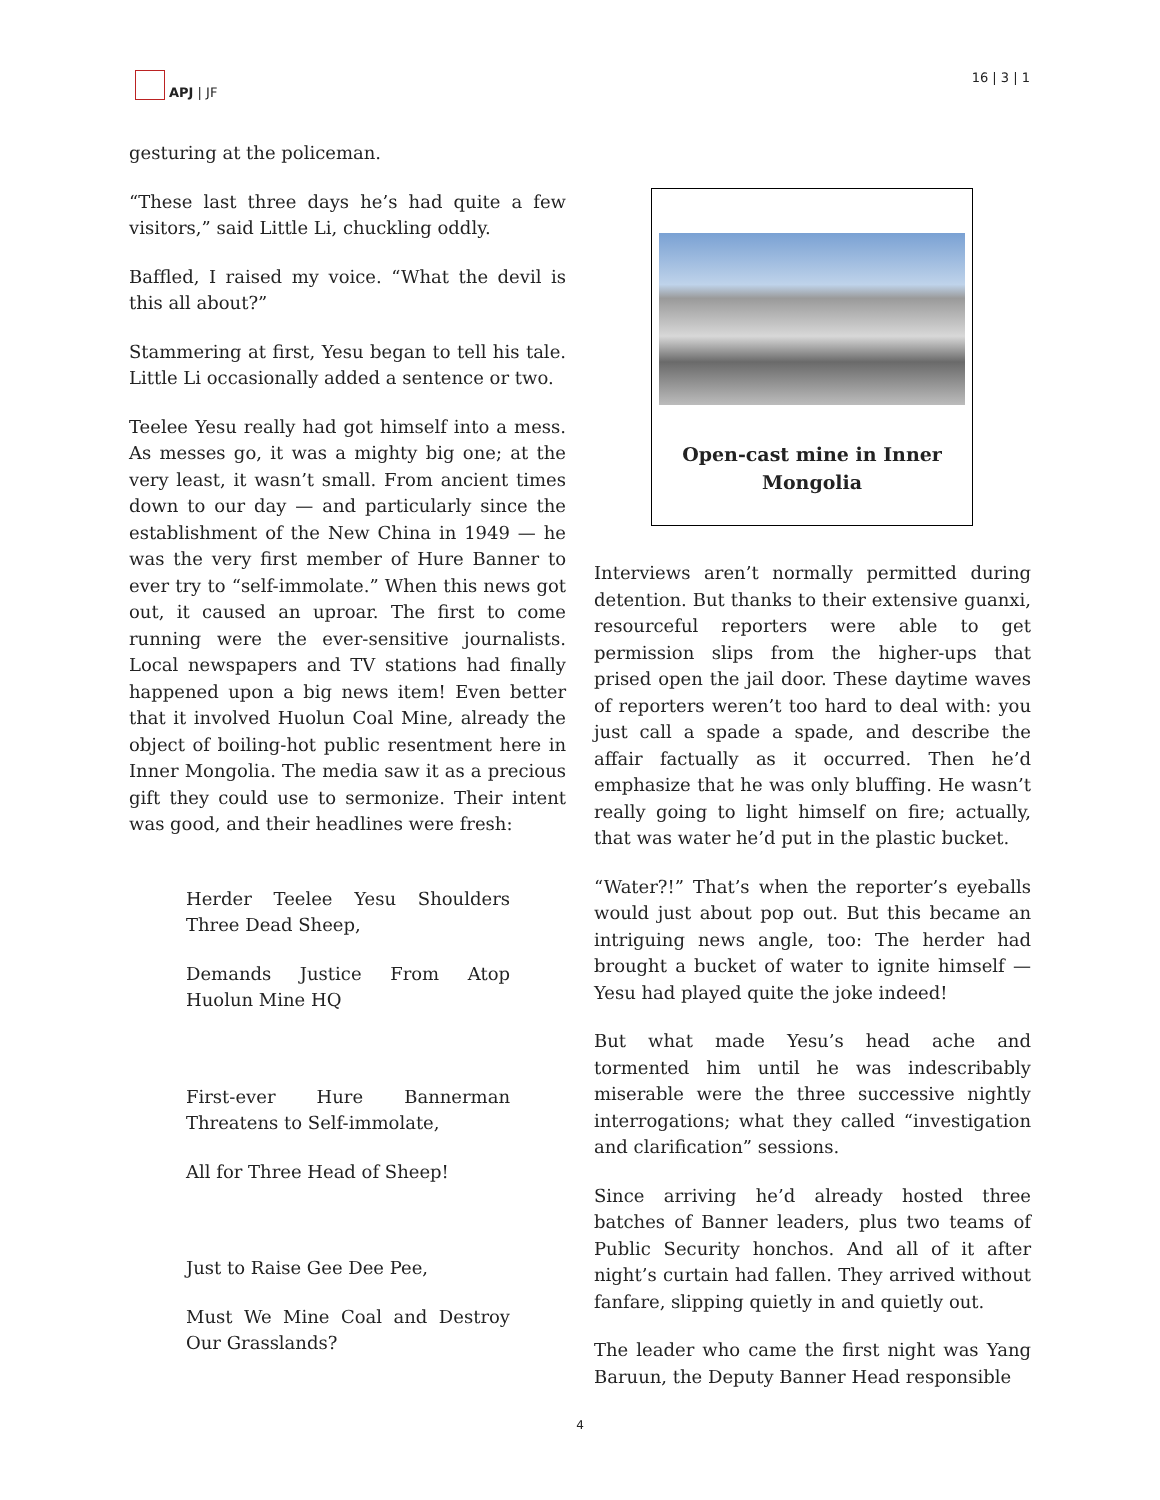APJ | JF 16 | 3 | 1
gesturing at the policeman.
“These last three days he’s had quite a few visitors,” said Little Li, chuckling oddly.
Baffled, I raised my voice. “What the devil is this all about?”
Stammering at first, Yesu began to tell his tale. Little Li occasionally added a sentence or two.
Teelee Yesu really had got himself into a mess. As messes go, it was a mighty big one; at the very least, it wasn’t small. From ancient times down to our day — and particularly since the establishment of the New China in 1949 — he was the very first member of Hure Banner to ever try to “self-immolate.” When this news got out, it caused an uproar. The first to come running were the ever-sensitive journalists. Local newspapers and TV stations had finally happened upon a big news item! Even better that it involved Huolun Coal Mine, already the object of boiling-hot public resentment here in Inner Mongolia. The media saw it as a precious gift they could use to sermonize. Their intent was good, and their headlines were fresh:
Herder Teelee Yesu Shoulders Three Dead Sheep,
Demands Justice From Atop Huolun Mine HQ
First-ever Hure Bannerman Threatens to Self-immolate,
All for Three Head of Sheep!
Just to Raise Gee Dee Pee,
Must We Mine Coal and Destroy Our Grasslands?
Open-cast mine in Inner Mongolia
Interviews aren’t normally permitted during detention. But thanks to their extensive guanxi, resourceful reporters were able to get permission slips from the higher-ups that prised open the jail door. These daytime waves of reporters weren’t too hard to deal with: you just call a spade a spade, and describe the affair factually as it occurred. Then he’d emphasize that he was only bluffing. He wasn’t really going to light himself on fire; actually, that was water he’d put in the plastic bucket.
“Water?!” That’s when the reporter’s eyeballs would just about pop out. But this became an intriguing news angle, too: The herder had brought a bucket of water to ignite himself — Yesu had played quite the joke indeed!
But what made Yesu’s head ache and tormented him until he was indescribably miserable were the three successive nightly interrogations; what they called “investigation and clarification” sessions.
Since arriving he’d already hosted three batches of Banner leaders, plus two teams of Public Security honchos. And all of it after night’s curtain had fallen. They arrived without fanfare, slipping quietly in and quietly out.
The leader who came the first night was Yang Baruun, the Deputy Banner Head responsible
4